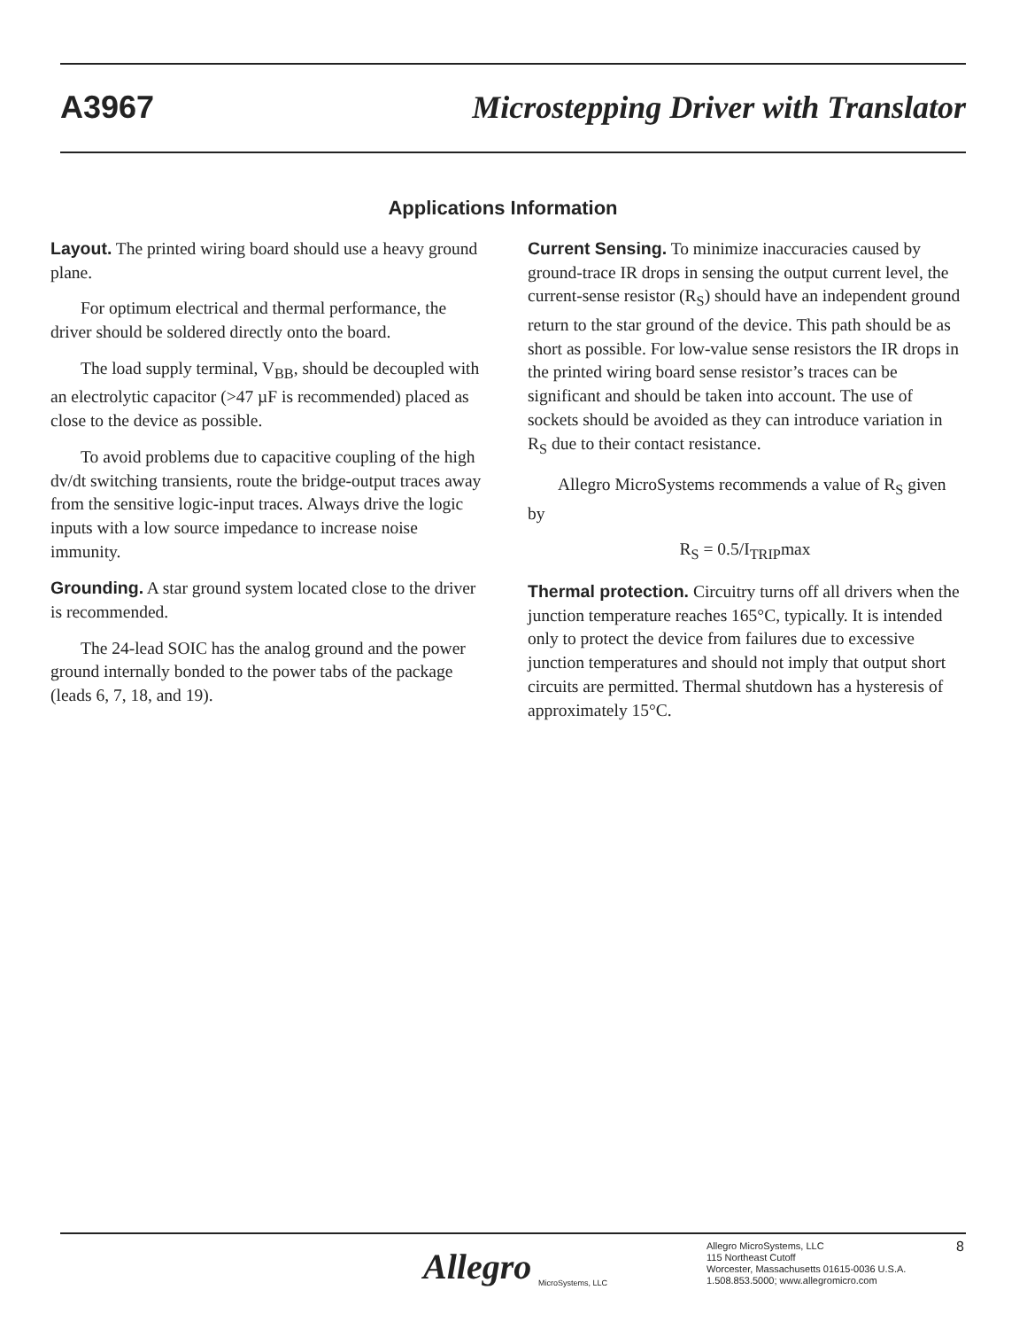A3967 Microstepping Driver with Translator
Applications Information
Layout. The printed wiring board should use a heavy ground plane.
For optimum electrical and thermal performance, the driver should be soldered directly onto the board.
The load supply terminal, V<sub>BB</sub>, should be decoupled with an electrolytic capacitor (>47 µF is recommended) placed as close to the device as possible.
To avoid problems due to capacitive coupling of the high dv/dt switching transients, route the bridge-output traces away from the sensitive logic-input traces. Always drive the logic inputs with a low source impedance to increase noise immunity.
Grounding. A star ground system located close to the driver is recommended.
The 24-lead SOIC has the analog ground and the power ground internally bonded to the power tabs of the package (leads 6, 7, 18, and 19).
Current Sensing. To minimize inaccuracies caused by ground-trace IR drops in sensing the output current level, the current-sense resistor (R<sub>S</sub>) should have an independent ground return to the star ground of the device. This path should be as short as possible. For low-value sense resistors the IR drops in the printed wiring board sense resistor’s traces can be significant and should be taken into account. The use of sockets should be avoided as they can introduce variation in R<sub>S</sub> due to their contact resistance.
Allegro MicroSystems recommends a value of R<sub>S</sub> given by
R<sub>S</sub> = 0.5/I<sub>TRIP</sub>max
Thermal protection. Circuitry turns off all drivers when the junction temperature reaches 165°C, typically. It is intended only to protect the device from failures due to excessive junction temperatures and should not imply that output short circuits are permitted. Thermal shutdown has a hysteresis of approximately 15°C.
Allegro
MicroSystems, LLC
Allegro MicroSystems, LLC
115 Northeast Cutoff
Worcester, Massachusetts 01615-0036 U.S.A.
1.508.853.5000; www.allegromicro.com
8